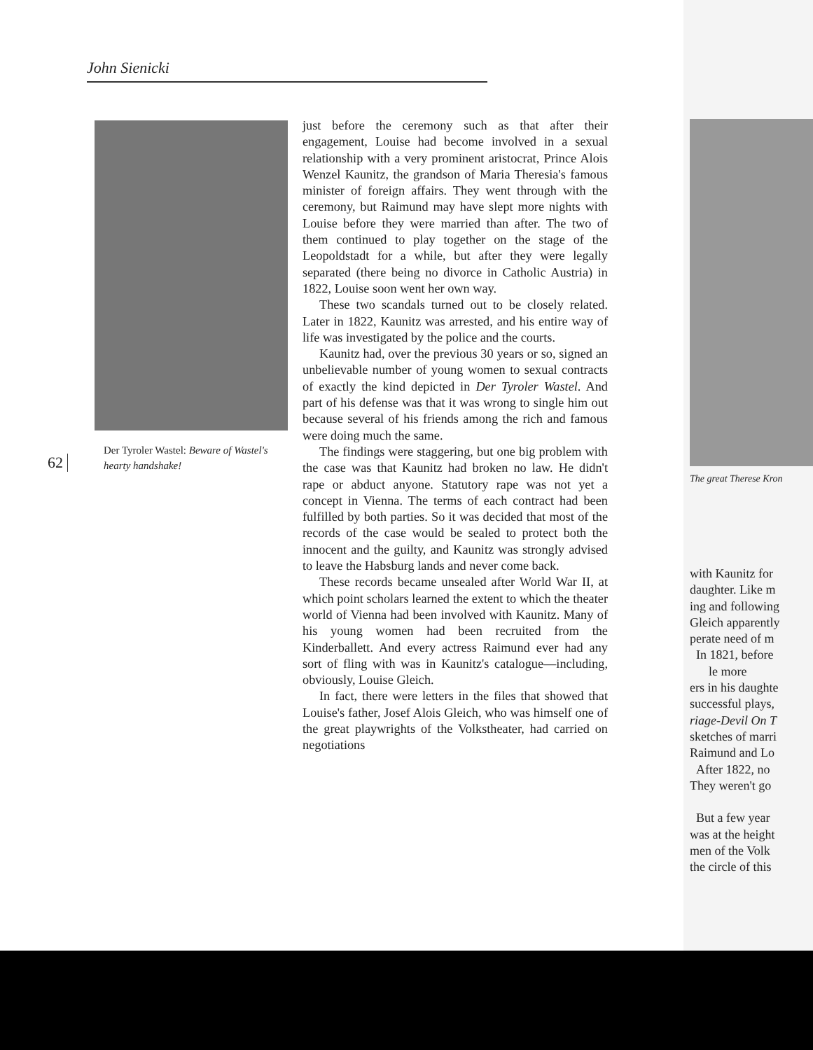John Sienicki
62
Der Tyroler Wastel: Beware of Wastel's hearty handshake!
just before the ceremony such as that after their engagement, Louise had become involved in a sexual relationship with a very prominent aristocrat, Prince Alois Wenzel Kaunitz, the grandson of Maria Theresia's famous minister of foreign affairs. They went through with the ceremony, but Raimund may have slept more nights with Louise before they were married than after. The two of them continued to play together on the stage of the Leopoldstadt for a while, but after they were legally separated (there being no divorce in Catholic Austria) in 1822, Louise soon went her own way.
These two scandals turned out to be closely related. Later in 1822, Kaunitz was arrested, and his entire way of life was investigated by the police and the courts.
Kaunitz had, over the previous 30 years or so, signed an unbelievable number of young women to sexual contracts of exactly the kind depicted in Der Tyroler Wastel. And part of his defense was that it was wrong to single him out because several of his friends among the rich and famous were doing much the same.
The findings were staggering, but one big problem with the case was that Kaunitz had broken no law. He didn't rape or abduct anyone. Statutory rape was not yet a concept in Vienna. The terms of each contract had been fulfilled by both parties. So it was decided that most of the records of the case would be sealed to protect both the innocent and the guilty, and Kaunitz was strongly advised to leave the Habsburg lands and never come back.
These records became unsealed after World War II, at which point scholars learned the extent to which the theater world of Vienna had been involved with Kaunitz. Many of his young women had been recruited from the Kinderballett. And every actress Raimund ever had any sort of fling with was in Kaunitz's catalogue—including, obviously, Louise Gleich.
In fact, there were letters in the files that showed that Louise's father, Josef Alois Gleich, who was himself one of the great playwrights of the Volkstheater, had carried on negotiations
The great Therese Kron
with Kaunitz for
daughter. Like m
ing and following
Gleich apparently
perate need of m
In 1821, before
le more
ers in his daughte
successful plays,
riage-Devil On T
sketches of marri
Raimund and Lo
After 1822, no
They weren't go
But a few year
was at the height
men of the Volk
the circle of this